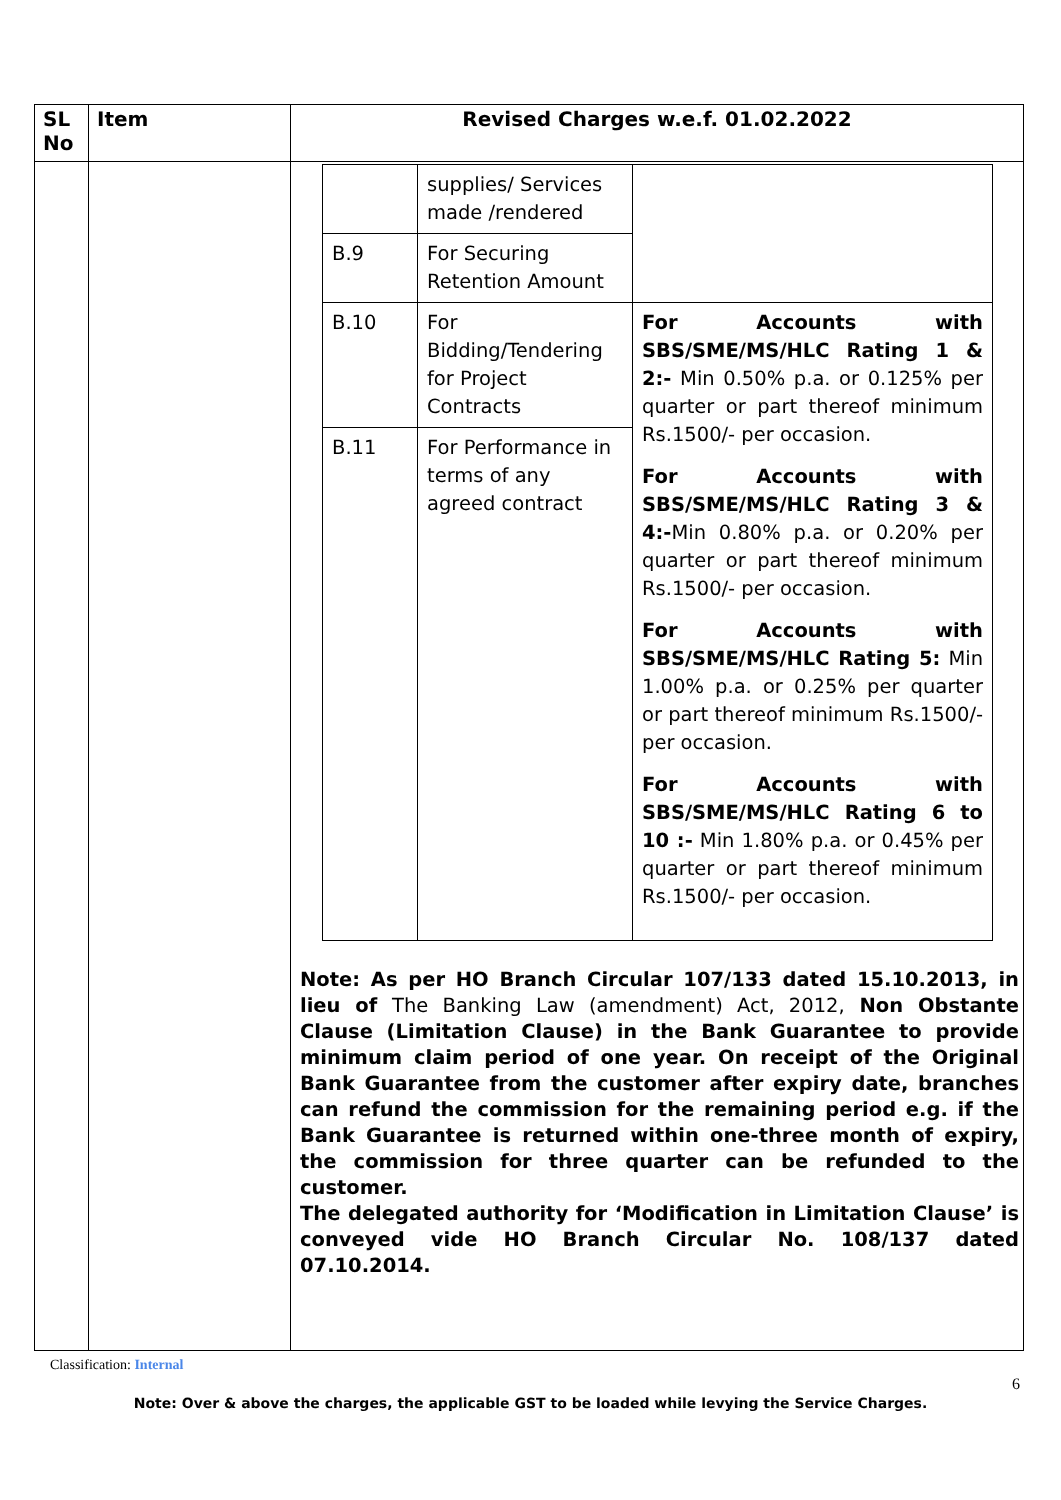| SL No | Item | Revised Charges w.e.f. 01.02.2022 |
| --- | --- | --- |
| | | / / supplies/ Services made /rendered / / / B.9 / For Securing Retention Amount / / / B.10 / For Bidding/Tendering for Project Contracts / For Accounts with SBS/SME/MS/HLC Rating 1 & 2:- Min 0.50% p.a. or 0.125% per quarter or part thereof minimum Rs.1500/- per occasion. For Accounts with SBS/SME/MS/HLC Rating 3 & 4:- Min 0.80% p.a. or 0.20% per quarter or part thereof minimum Rs.1500/- per occasion. For Accounts with SBS/SME/MS/HLC Rating 5: Min 1.00% p.a. or 0.25% per quarter or part thereof minimum Rs.1500/- per occasion. For Accounts with SBS/SME/MS/HLC Rating 6 to 10 :- Min 1.80% p.a. or 0.45% per quarter or part thereof minimum Rs.1500/- per occasion. / / B.11 / For Performance in terms of any agreed contract / / Note: As per HO Branch Circular 107/133 dated 15.10.2013, in lieu of The Banking Law (amendment) Act, 2012, Non Obstante Clause (Limitation Clause) in the Bank Guarantee to provide minimum claim period of one year. On receipt of the Original Bank Guarantee from the customer after expiry date, branches can refund the commission for the remaining period e.g. if the Bank Guarantee is returned within one-three month of expiry, the commission for three quarter can be refunded to the customer. The delegated authority for ‘Modification in Limitation Clause’ is conveyed vide HO Branch Circular No. 108/137 dated 07.10.2014. |
Classification: Internal
6
Note: Over & above the charges, the applicable GST to be loaded while levying the Service Charges.